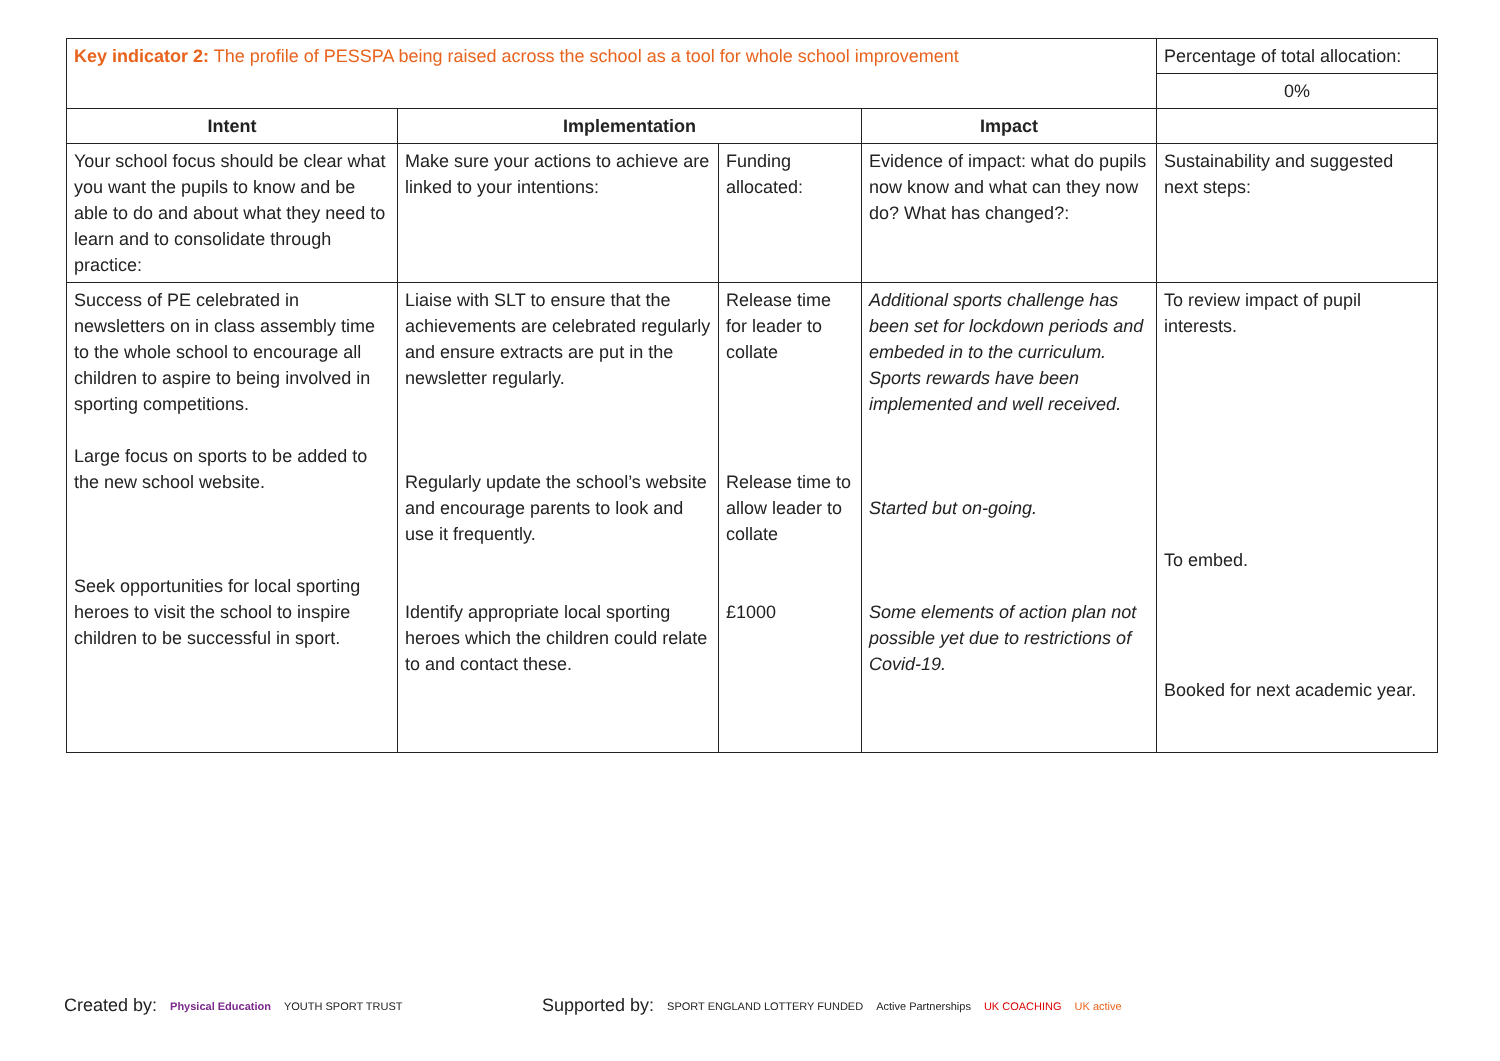| Key indicator 2: The profile of PESSPA being raised across the school as a tool for whole school improvement | | | | Percentage of total allocation: |
| | | | | 0% |
| Intent | Implementation | | Impact | |
| Your school focus should be clear what you want the pupils to know and be able to do and about what they need to learn and to consolidate through practice: | Make sure your actions to achieve are linked to your intentions: | Funding allocated: | Evidence of impact: what do pupils now know and what can they now do? What has changed?: | Sustainability and suggested next steps: |
| Success of PE celebrated in newsletters on in class assembly time to the whole school to encourage all children to aspire to being involved in sporting competitions. Large focus on sports to be added to the new school website. Seek opportunities for local sporting heroes to visit the school to inspire children to be successful in sport. | Liaise with SLT to ensure that the achievements are celebrated regularly and ensure extracts are put in the newsletter regularly. Regularly update the school’s website and encourage parents to look and use it frequently. Identify appropriate local sporting heroes which the children could relate to and contact these. | Release time for leader to collate Release time to allow leader to collate £1000 | Additional sports challenge has been set for lockdown periods and embeded in to the curriculum. Sports rewards have been implemented and well received. Started but on-going. Some elements of action plan not possible yet due to restrictions of Covid-19. | To review impact of pupil interests. To embed. Booked for next academic year. |
Created by: Physical Education YOUTH SPORT TRUST
Supported by: SPORT ENGLAND LOTTERY FUNDED Active Partnerships UK COACHING UK active